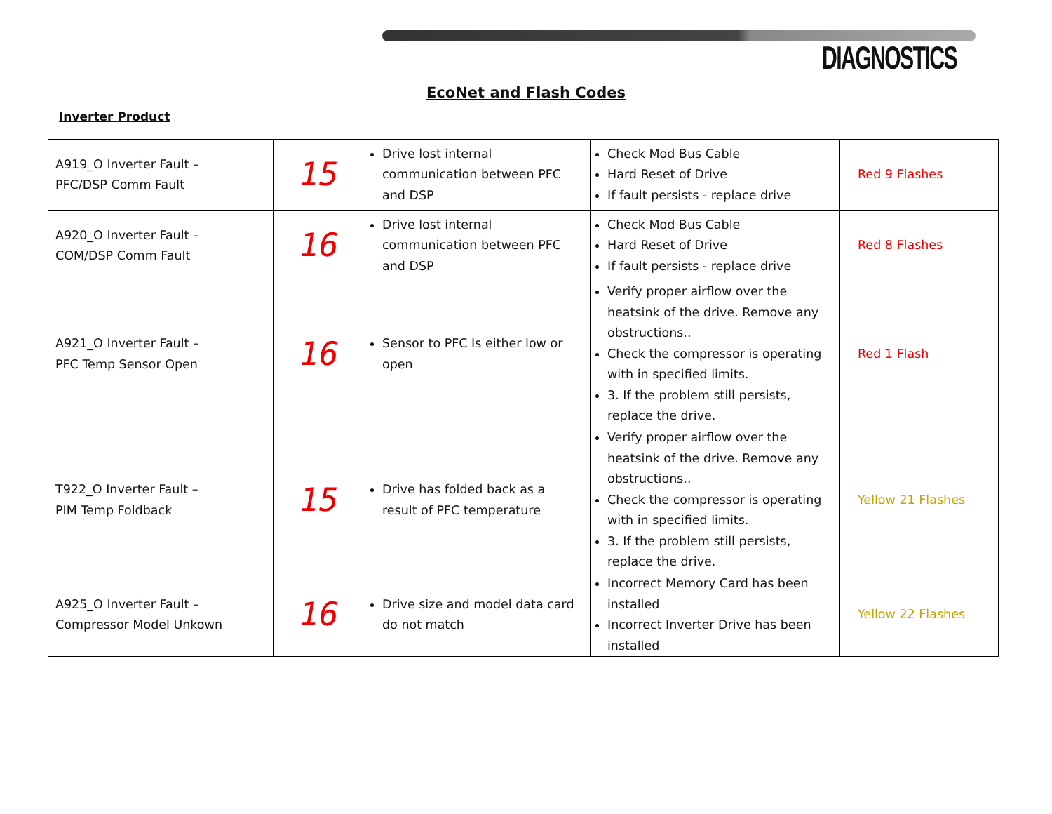DIAGNOSTICS
EcoNet and Flash Codes
Inverter Product
| A919_O Inverter Fault – PFC/DSP Comm Fault | 15 | Drive lost internal communication between PFC and DSP | Check Mod Bus Cable Hard Reset of Drive If fault persists - replace drive | Red 9 Flashes |
| A920_O Inverter Fault – COM/DSP Comm Fault | 16 | Drive lost internal communication between PFC and DSP | Check Mod Bus Cable Hard Reset of Drive If fault persists - replace drive | Red 8 Flashes |
| A921_O Inverter Fault – PFC Temp Sensor Open | 16 | Sensor to PFC Is either low or open | Verify proper airflow over the heatsink of the drive. Remove any obstructions.. Check the compressor is operating with in specified limits. 3. If the problem still persists, replace the drive. | Red 1 Flash |
| T922_O Inverter Fault – PIM Temp Foldback | 15 | Drive has folded back as a result of PFC temperature | Verify proper airflow over the heatsink of the drive. Remove any obstructions.. Check the compressor is operating with in specified limits. 3. If the problem still persists, replace the drive. | Yellow 21 Flashes |
| A925_O Inverter Fault – Compressor Model Unkown | 16 | Drive size and model data card do not match | Incorrect Memory Card has been installed Incorrect Inverter Drive has been installed | Yellow 22 Flashes |